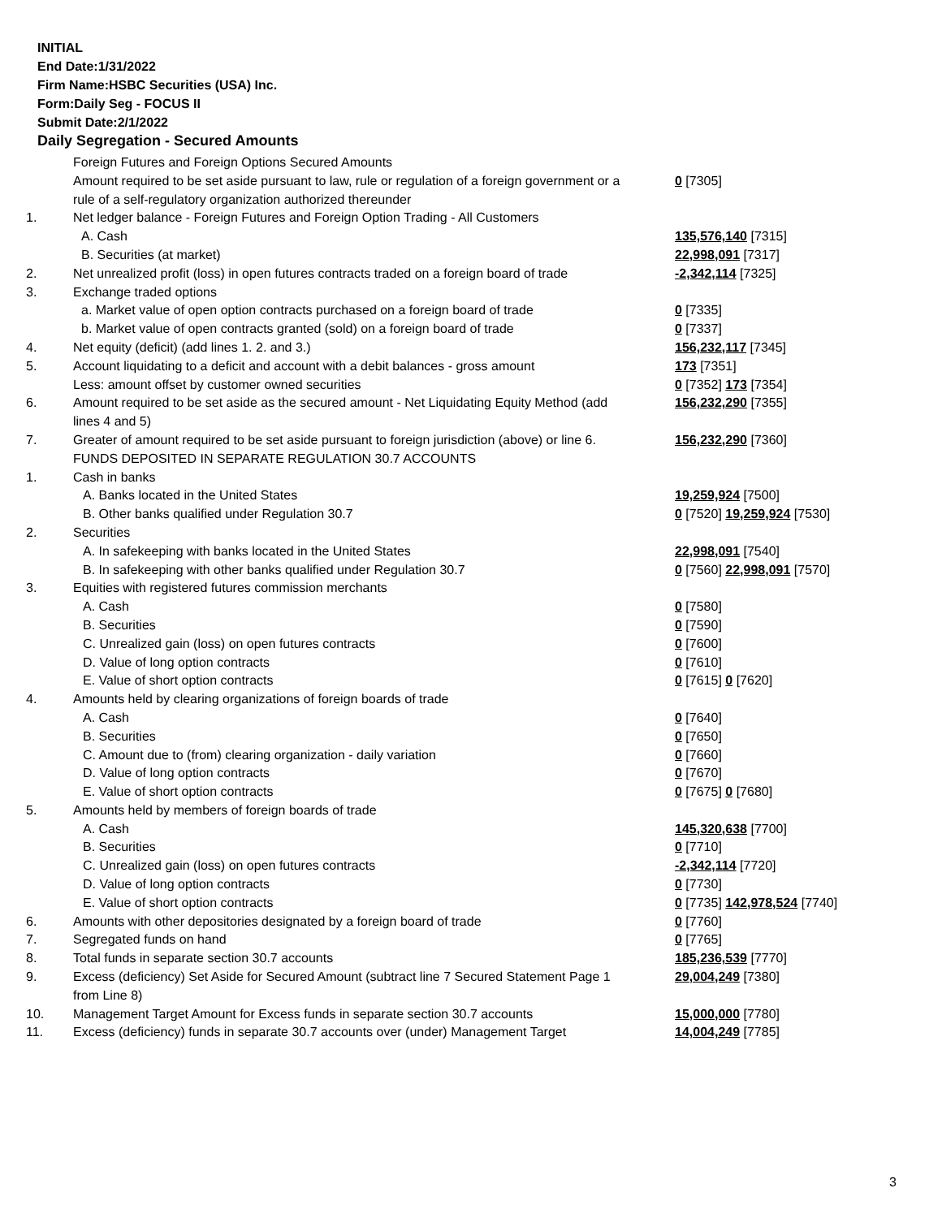INITIAL
End Date:1/31/2022
Firm Name:HSBC Securities (USA) Inc.
Form:Daily Seg - FOCUS II
Submit Date:2/1/2022
Daily Segregation - Secured Amounts
| | Foreign Futures and Foreign Options Secured Amounts | |
| | Amount required to be set aside pursuant to law, rule or regulation of a foreign government or a rule of a self-regulatory organization authorized thereunder | 0 [7305] |
| 1. | Net ledger balance - Foreign Futures and Foreign Option Trading - All Customers | |
| | A. Cash | 135,576,140 [7315] |
| | B. Securities (at market) | 22,998,091 [7317] |
| 2. | Net unrealized profit (loss) in open futures contracts traded on a foreign board of trade | -2,342,114 [7325] |
| 3. | Exchange traded options | |
| | a. Market value of open option contracts purchased on a foreign board of trade | 0 [7335] |
| | b. Market value of open contracts granted (sold) on a foreign board of trade | 0 [7337] |
| 4. | Net equity (deficit) (add lines 1. 2. and 3.) | 156,232,117 [7345] |
| 5. | Account liquidating to a deficit and account with a debit balances - gross amount | 173 [7351] |
| | Less: amount offset by customer owned securities | 0 [7352] 173 [7354] |
| 6. | Amount required to be set aside as the secured amount - Net Liquidating Equity Method (add lines 4 and 5) | 156,232,290 [7355] |
| 7. | Greater of amount required to be set aside pursuant to foreign jurisdiction (above) or line 6. | 156,232,290 [7360] |
| | FUNDS DEPOSITED IN SEPARATE REGULATION 30.7 ACCOUNTS | |
| 1. | Cash in banks | |
| | A. Banks located in the United States | 19,259,924 [7500] |
| | B. Other banks qualified under Regulation 30.7 | 0 [7520] 19,259,924 [7530] |
| 2. | Securities | |
| | A. In safekeeping with banks located in the United States | 22,998,091 [7540] |
| | B. In safekeeping with other banks qualified under Regulation 30.7 | 0 [7560] 22,998,091 [7570] |
| 3. | Equities with registered futures commission merchants | |
| | A. Cash | 0 [7580] |
| | B. Securities | 0 [7590] |
| | C. Unrealized gain (loss) on open futures contracts | 0 [7600] |
| | D. Value of long option contracts | 0 [7610] |
| | E. Value of short option contracts | 0 [7615] 0 [7620] |
| 4. | Amounts held by clearing organizations of foreign boards of trade | |
| | A. Cash | 0 [7640] |
| | B. Securities | 0 [7650] |
| | C. Amount due to (from) clearing organization - daily variation | 0 [7660] |
| | D. Value of long option contracts | 0 [7670] |
| | E. Value of short option contracts | 0 [7675] 0 [7680] |
| 5. | Amounts held by members of foreign boards of trade | |
| | A. Cash | 145,320,638 [7700] |
| | B. Securities | 0 [7710] |
| | C. Unrealized gain (loss) on open futures contracts | -2,342,114 [7720] |
| | D. Value of long option contracts | 0 [7730] |
| | E. Value of short option contracts | 0 [7735] 142,978,524 [7740] |
| 6. | Amounts with other depositories designated by a foreign board of trade | 0 [7760] |
| 7. | Segregated funds on hand | 0 [7765] |
| 8. | Total funds in separate section 30.7 accounts | 185,236,539 [7770] |
| 9. | Excess (deficiency) Set Aside for Secured Amount (subtract line 7 Secured Statement Page 1 from Line 8) | 29,004,249 [7380] |
| 10. | Management Target Amount for Excess funds in separate section 30.7 accounts | 15,000,000 [7780] |
| 11. | Excess (deficiency) funds in separate 30.7 accounts over (under) Management Target | 14,004,249 [7785] |
3